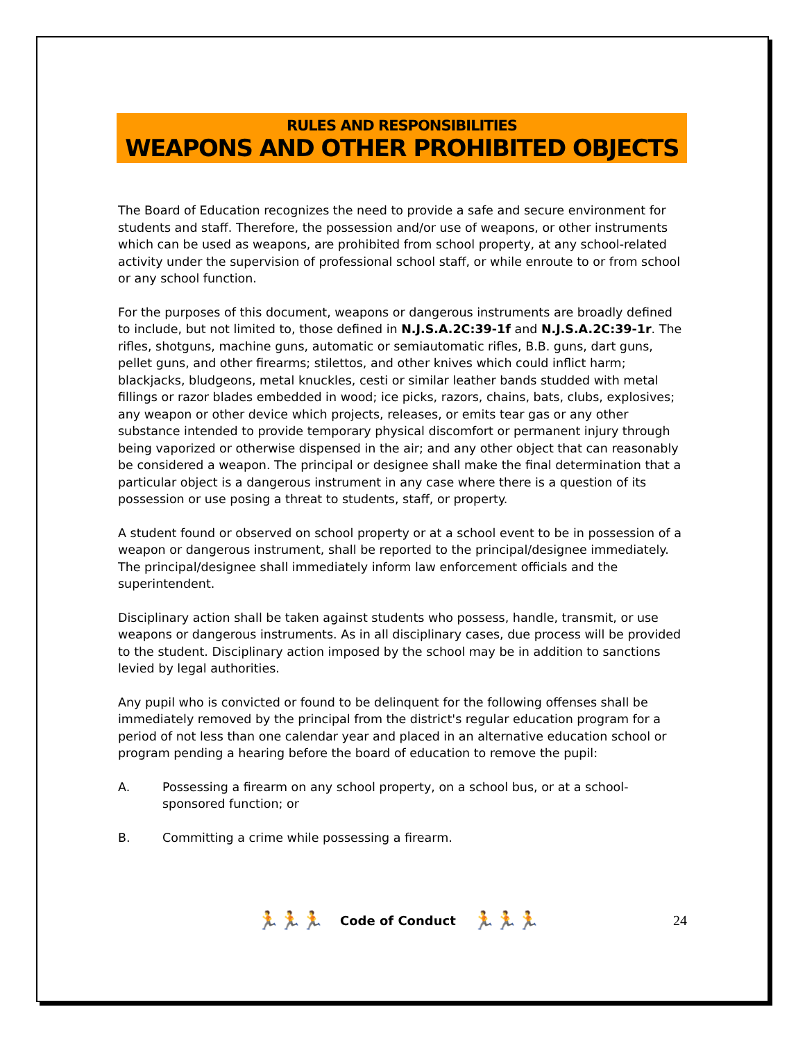RULES AND RESPONSIBILITIES
WEAPONS AND OTHER PROHIBITED OBJECTS
The Board of Education recognizes the need to provide a safe and secure environment for students and staff. Therefore, the possession and/or use of weapons, or other instruments which can be used as weapons, are prohibited from school property, at any school-related activity under the supervision of professional school staff, or while enroute to or from school or any school function.
For the purposes of this document, weapons or dangerous instruments are broadly defined to include, but not limited to, those defined in N.J.S.A.2C:39-1f and N.J.S.A.2C:39-1r. The rifles, shotguns, machine guns, automatic or semiautomatic rifles, B.B. guns, dart guns, pellet guns, and other firearms; stilettos, and other knives which could inflict harm; blackjacks, bludgeons, metal knuckles, cesti or similar leather bands studded with metal fillings or razor blades embedded in wood; ice picks, razors, chains, bats, clubs, explosives; any weapon or other device which projects, releases, or emits tear gas or any other substance intended to provide temporary physical discomfort or permanent injury through being vaporized or otherwise dispensed in the air; and any other object that can reasonably be considered a weapon. The principal or designee shall make the final determination that a particular object is a dangerous instrument in any case where there is a question of its possession or use posing a threat to students, staff, or property.
A student found or observed on school property or at a school event to be in possession of a weapon or dangerous instrument, shall be reported to the principal/designee immediately. The principal/designee shall immediately inform law enforcement officials and the superintendent.
Disciplinary action shall be taken against students who possess, handle, transmit, or use weapons or dangerous instruments. As in all disciplinary cases, due process will be provided to the student. Disciplinary action imposed by the school may be in addition to sanctions levied by legal authorities.
Any pupil who is convicted or found to be delinquent for the following offenses shall be immediately removed by the principal from the district's regular education program for a period of not less than one calendar year and placed in an alternative education school or program pending a hearing before the board of education to remove the pupil:
A. Possessing a firearm on any school property, on a school bus, or at a school-sponsored function; or
B. Committing a crime while possessing a firearm.
🏃🏃🏃 Code of Conduct 🏃🏃🏃 24